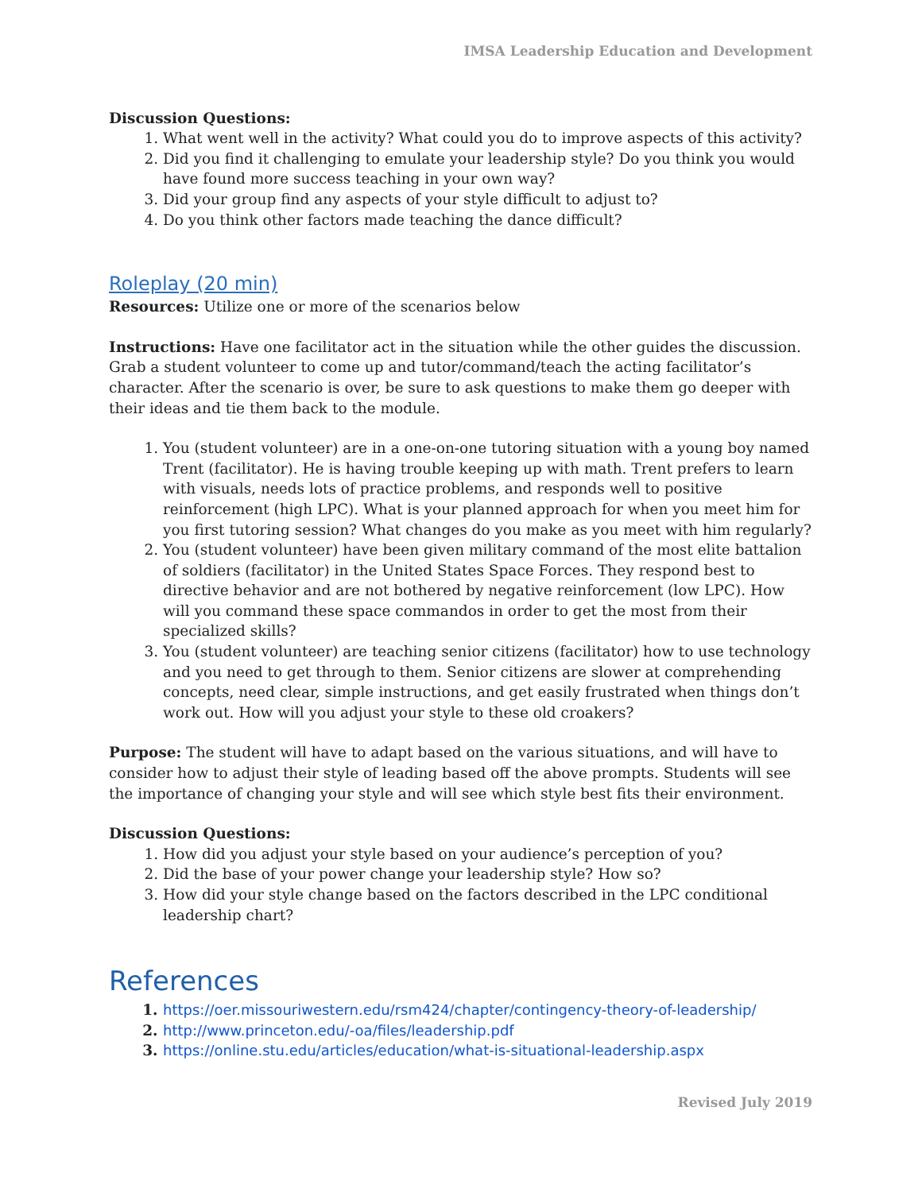IMSA Leadership Education and Development
Discussion Questions:
What went well in the activity? What could you do to improve aspects of this activity?
Did you find it challenging to emulate your leadership style? Do you think you would have found more success teaching in your own way?
Did your group find any aspects of your style difficult to adjust to?
Do you think other factors made teaching the dance difficult?
Roleplay (20 min)
Resources: Utilize one or more of the scenarios below
Instructions: Have one facilitator act in the situation while the other guides the discussion. Grab a student volunteer to come up and tutor/command/teach the acting facilitator’s character. After the scenario is over, be sure to ask questions to make them go deeper with their ideas and tie them back to the module.
You (student volunteer) are in a one-on-one tutoring situation with a young boy named Trent (facilitator). He is having trouble keeping up with math. Trent prefers to learn with visuals, needs lots of practice problems, and responds well to positive reinforcement (high LPC). What is your planned approach for when you meet him for you first tutoring session? What changes do you make as you meet with him regularly?
You (student volunteer) have been given military command of the most elite battalion of soldiers (facilitator) in the United States Space Forces. They respond best to directive behavior and are not bothered by negative reinforcement (low LPC). How will you command these space commandos in order to get the most from their specialized skills?
You (student volunteer) are teaching senior citizens (facilitator) how to use technology and you need to get through to them. Senior citizens are slower at comprehending concepts, need clear, simple instructions, and get easily frustrated when things don’t work out. How will you adjust your style to these old croakers?
Purpose: The student will have to adapt based on the various situations, and will have to consider how to adjust their style of leading based off the above prompts. Students will see the importance of changing your style and will see which style best fits their environment.
Discussion Questions:
How did you adjust your style based on your audience’s perception of you?
Did the base of your power change your leadership style? How so?
How did your style change based on the factors described in the LPC conditional leadership chart?
References
https://oer.missouriwestern.edu/rsm424/chapter/contingency-theory-of-leadership/
http://www.princeton.edu/-oa/files/leadership.pdf
https://online.stu.edu/articles/education/what-is-situational-leadership.aspx
Revised July 2019